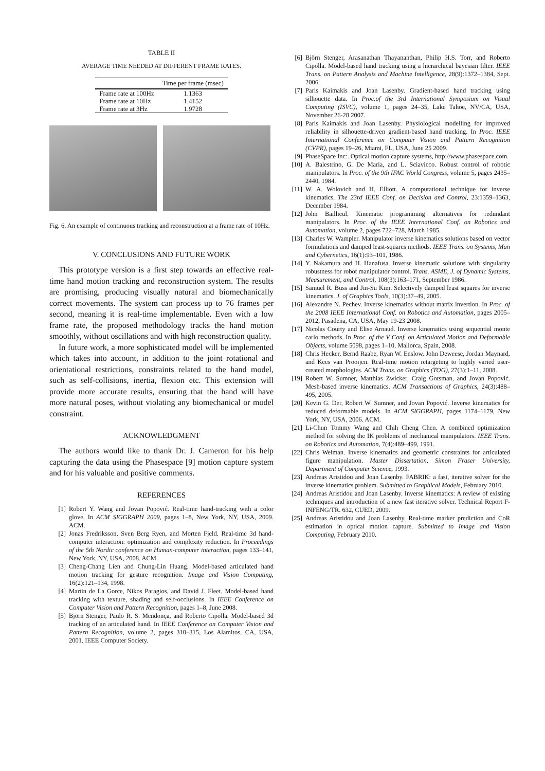TABLE II
AVERAGE TIME NEEDED AT DIFFERENT FRAME RATES.
| | Time per frame (msec) |
| --- | --- |
| Frame rate at 100Hz | 1.1363 |
| Frame rate at 10Hz | 1.4152 |
| Frame rate at 3Hz | 1.9728 |
Fig. 6. An example of continuous tracking and reconstruction at a frame rate of 10Hz.
V. CONCLUSIONS AND FUTURE WORK
This prototype version is a first step towards an effective real-time hand motion tracking and reconstruction system. The results are promising, producing visually natural and biomechanically correct movements. The system can process up to 76 frames per second, meaning it is real-time implementable. Even with a low frame rate, the proposed methodology tracks the hand motion smoothly, without oscillations and with high reconstruction quality.
In future work, a more sophisticated model will be implemented which takes into account, in addition to the joint rotational and orientational restrictions, constraints related to the hand model, such as self-collisions, inertia, flexion etc. This extension will provide more accurate results, ensuring that the hand will have more natural poses, without violating any biomechanical or model constraint.
ACKNOWLEDGMENT
The authors would like to thank Dr. J. Cameron for his help capturing the data using the Phasespace [9] motion capture system and for his valuable and positive comments.
REFERENCES
[1] Robert Y. Wang and Jovan Popović. Real-time hand-tracking with a color glove. In ACM SIGGRAPH 2009, pages 1–8, New York, NY, USA, 2009. ACM.
[2] Jonas Fredriksson, Sven Berg Ryen, and Morten Fjeld. Real-time 3d hand-computer interaction: optimization and complexity reduction. In Proceedings of the 5th Nordic conference on Human-computer interaction, pages 133–141, New York, NY, USA, 2008. ACM.
[3] Cheng-Chang Lien and Chung-Lin Huang. Model-based articulated hand motion tracking for gesture recognition. Image and Vision Computing, 16(2):121–134, 1998.
[4] Martin de La Gorce, Nikos Paragios, and David J. Fleet. Model-based hand tracking with texture, shading and self-occlusions. In IEEE Conference on Computer Vision and Pattern Recognition, pages 1–8, June 2008.
[5] Björn Stenger, Paulo R. S. Mendonça, and Roberto Cipolla. Model-based 3d tracking of an articulated hand. In IEEE Conference on Computer Vision and Pattern Recognition, volume 2, pages 310–315, Los Alamitos, CA, USA, 2001. IEEE Computer Society.
[6] Björn Stenger, Arasanathan Thayananthan, Philip H.S. Torr, and Roberto Cipolla. Model-based hand tracking using a hierarchical bayesian filter. IEEE Trans. on Pattern Analysis and Machine Intelligence, 28(9):1372–1384, Sept. 2006.
[7] Paris Kaimakis and Joan Lasenby. Gradient-based hand tracking using silhouette data. In Proc.of the 3rd International Symposium on Visual Computing (ISVC), volume 1, pages 24–35, Lake Tahoe, NV/CA, USA, November 26-28 2007.
[8] Paris Kaimakis and Joan Lasenby. Physiological modelling for improved reliability in silhouette-driven gradient-based hand tracking. In Proc. IEEE International Conference on Computer Vision and Pattern Recognition (CVPR), pages 19–26, Miami, FL, USA, June 25 2009.
[9] PhaseSpace Inc:. Optical motion capture systems, http://www.phasespace.com.
[10] A. Balestrino, G. De Maria, and L. Sciavicco. Robust control of robotic manipulators. In Proc. of the 9th IFAC World Congress, volume 5, pages 2435–2440, 1984.
[11] W. A. Wolovich and H. Elliott. A computational technique for inverse kinematics. The 23rd IEEE Conf. on Decision and Control, 23:1359–1363, December 1984.
[12] John Baillieul. Kinematic programming alternatives for redundant manipulators. In Proc. of the IEEE International Conf. on Robotics and Automation, volume 2, pages 722–728, March 1985.
[13] Charles W. Wampler. Manipulator inverse kinematics solutions based on vector formulations and damped least-squares methods. IEEE Trans. on Systems, Man and Cybernetics, 16(1):93–101, 1986.
[14] Y. Nakamura and H. Hanafusa. Inverse kinematic solutions with singularity robustness for robot manipulator control. Trans. ASME, J. of Dynamic Systems, Measurement, and Control, 108(3):163–171, September 1986.
[15] Samuel R. Buss and Jin-Su Kim. Selectively damped least squares for inverse kinematics. J. of Graphics Tools, 10(3):37–49, 2005.
[16] Alexandre N. Pechev. Inverse kinematics without matrix invertion. In Proc. of the 2008 IEEE International Conf. on Robotics and Automation, pages 2005–2012, Pasadena, CA, USA, May 19-23 2008.
[17] Nicolas Courty and Elise Arnaud. Inverse kinematics using sequential monte carlo methods. In Proc. of the V Conf. on Articulated Motion and Deformable Objects, volume 5098, pages 1–10, Mallorca, Spain, 2008.
[18] Chris Hecker, Bernd Raabe, Ryan W. Enslow, John Deweese, Jordan Maynard, and Kees van Prooijen. Real-time motion retargeting to highly varied user-created morphologies. ACM Trans. on Graphics (TOG), 27(3):1–11, 2008.
[19] Robert W. Sumner, Matthias Zwicker, Craig Gotsman, and Jovan Popović. Mesh-based inverse kinematics. ACM Transactions of Graphics, 24(3):488–495, 2005.
[20] Kevin G. Der, Robert W. Sumner, and Jovan Popović. Inverse kinematics for reduced deformable models. In ACM SIGGRAPH, pages 1174–1179, New York, NY, USA, 2006. ACM.
[21] Li-Chun Tommy Wang and Chih Cheng Chen. A combined optimization method for solving the IK problems of mechanical manipulators. IEEE Trans. on Robotics and Automation, 7(4):489–499, 1991.
[22] Chris Welman. Inverse kinematics and geometric constraints for articulated figure manipulation. Master Dissertation, Simon Fraser University, Department of Computer Science, 1993.
[23] Andreas Aristidou and Joan Lasenby. FABRIK: a fast, iterative solver for the inverse kinematics problem. Submitted to Graphical Models, February 2010.
[24] Andreas Aristidou and Joan Lasenby. Inverse kinematics: A review of existing techniques and introduction of a new fast iterative solver. Technical Report F-INFENG/TR. 632, CUED, 2009.
[25] Andreas Aristidou and Joan Lasenby. Real-time marker prediction and CoR estimation in optical motion capture. Submitted to Image and Vision Computing, February 2010.